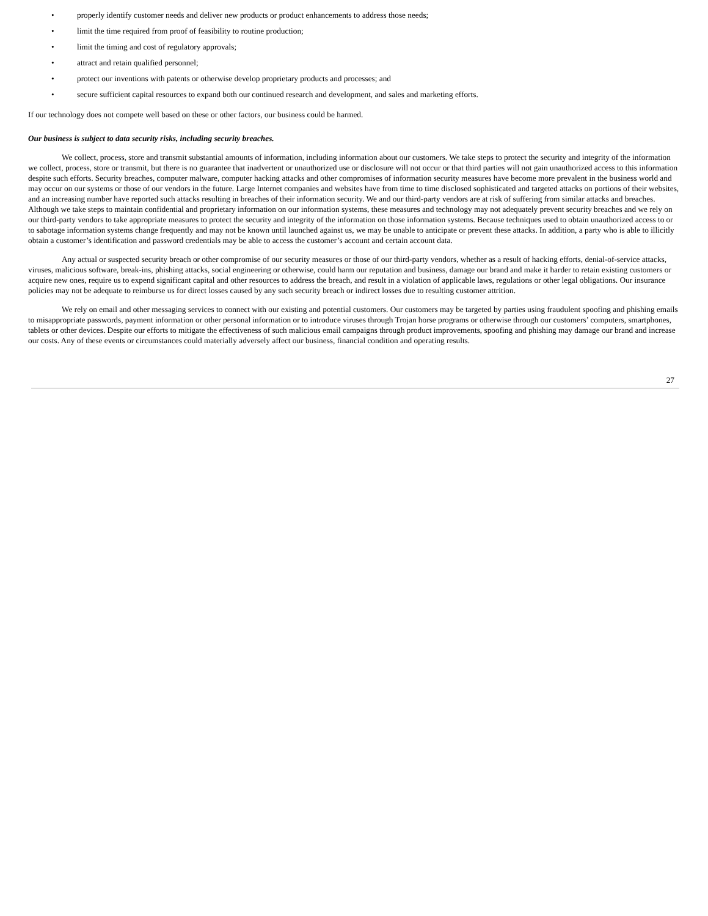• properly identify customer needs and deliver new products or product enhancements to address those needs;
• limit the time required from proof of feasibility to routine production;
• limit the timing and cost of regulatory approvals;
• attract and retain qualified personnel;
• protect our inventions with patents or otherwise develop proprietary products and processes; and
• secure sufficient capital resources to expand both our continued research and development, and sales and marketing efforts.
If our technology does not compete well based on these or other factors, our business could be harmed.
Our business is subject to data security risks, including security breaches.
We collect, process, store and transmit substantial amounts of information, including information about our customers. We take steps to protect the security and integrity of the information we collect, process, store or transmit, but there is no guarantee that inadvertent or unauthorized use or disclosure will not occur or that third parties will not gain unauthorized access to this information despite such efforts. Security breaches, computer malware, computer hacking attacks and other compromises of information security measures have become more prevalent in the business world and may occur on our systems or those of our vendors in the future. Large Internet companies and websites have from time to time disclosed sophisticated and targeted attacks on portions of their websites, and an increasing number have reported such attacks resulting in breaches of their information security. We and our third-party vendors are at risk of suffering from similar attacks and breaches. Although we take steps to maintain confidential and proprietary information on our information systems, these measures and technology may not adequately prevent security breaches and we rely on our third-party vendors to take appropriate measures to protect the security and integrity of the information on those information systems. Because techniques used to obtain unauthorized access to or to sabotage information systems change frequently and may not be known until launched against us, we may be unable to anticipate or prevent these attacks. In addition, a party who is able to illicitly obtain a customer’s identification and password credentials may be able to access the customer’s account and certain account data.
Any actual or suspected security breach or other compromise of our security measures or those of our third-party vendors, whether as a result of hacking efforts, denial-of-service attacks, viruses, malicious software, break-ins, phishing attacks, social engineering or otherwise, could harm our reputation and business, damage our brand and make it harder to retain existing customers or acquire new ones, require us to expend significant capital and other resources to address the breach, and result in a violation of applicable laws, regulations or other legal obligations. Our insurance policies may not be adequate to reimburse us for direct losses caused by any such security breach or indirect losses due to resulting customer attrition.
We rely on email and other messaging services to connect with our existing and potential customers. Our customers may be targeted by parties using fraudulent spoofing and phishing emails to misappropriate passwords, payment information or other personal information or to introduce viruses through Trojan horse programs or otherwise through our customers’ computers, smartphones, tablets or other devices. Despite our efforts to mitigate the effectiveness of such malicious email campaigns through product improvements, spoofing and phishing may damage our brand and increase our costs. Any of these events or circumstances could materially adversely affect our business, financial condition and operating results.
27